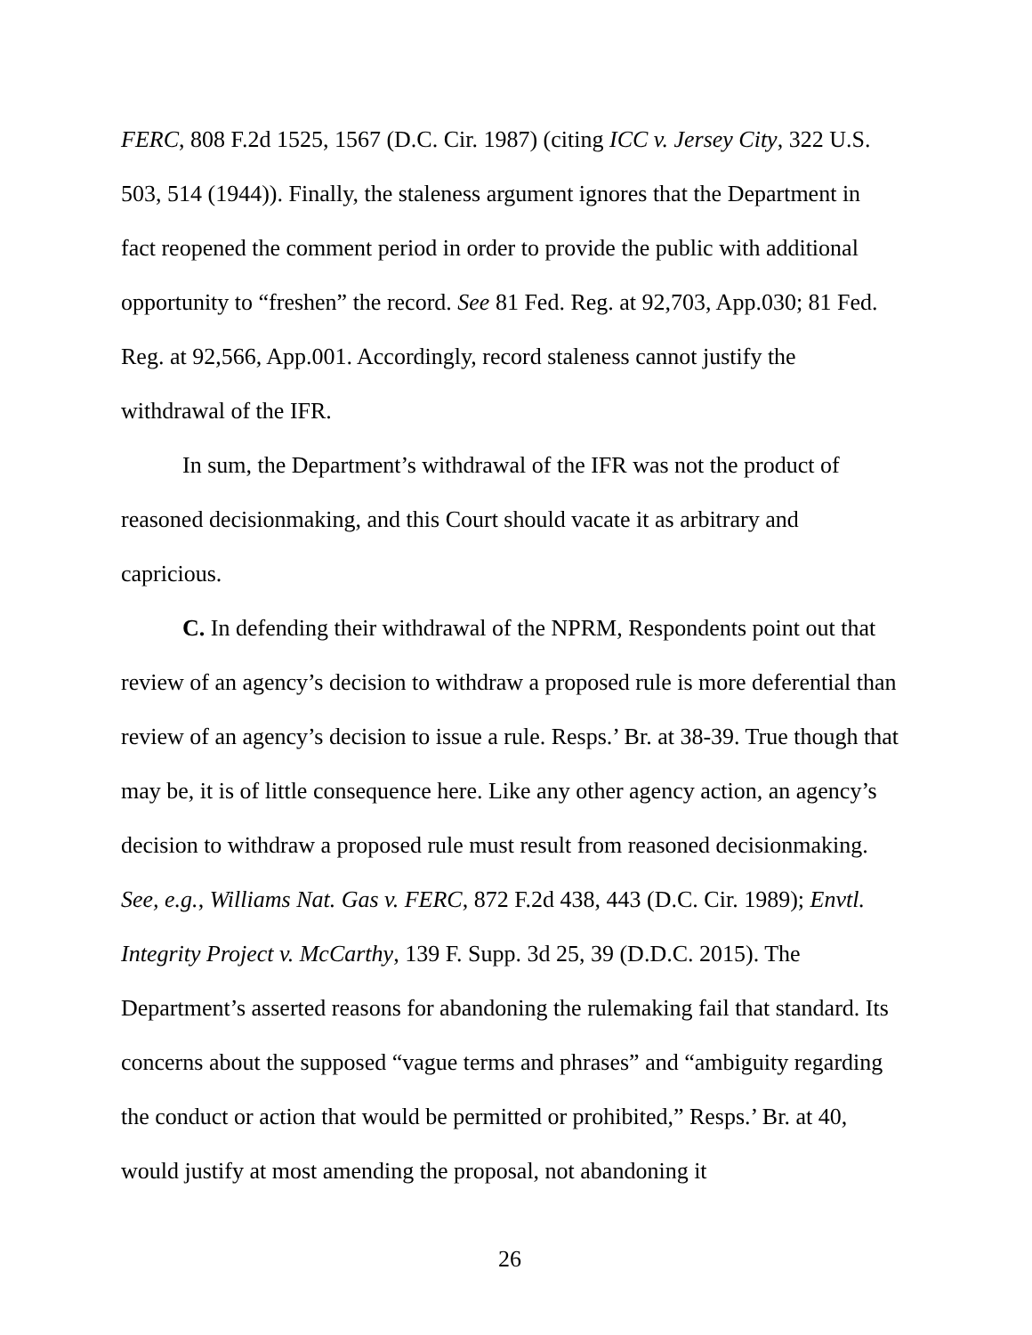FERC, 808 F.2d 1525, 1567 (D.C. Cir. 1987) (citing ICC v. Jersey City, 322 U.S. 503, 514 (1944)). Finally, the staleness argument ignores that the Department in fact reopened the comment period in order to provide the public with additional opportunity to “freshen” the record. See 81 Fed. Reg. at 92,703, App.030; 81 Fed. Reg. at 92,566, App.001. Accordingly, record staleness cannot justify the withdrawal of the IFR.
In sum, the Department’s withdrawal of the IFR was not the product of reasoned decisionmaking, and this Court should vacate it as arbitrary and capricious.
C. In defending their withdrawal of the NPRM, Respondents point out that review of an agency’s decision to withdraw a proposed rule is more deferential than review of an agency’s decision to issue a rule. Resps.’ Br. at 38-39. True though that may be, it is of little consequence here. Like any other agency action, an agency’s decision to withdraw a proposed rule must result from reasoned decisionmaking. See, e.g., Williams Nat. Gas v. FERC, 872 F.2d 438, 443 (D.C. Cir. 1989); Envtl. Integrity Project v. McCarthy, 139 F. Supp. 3d 25, 39 (D.D.C. 2015). The Department’s asserted reasons for abandoning the rulemaking fail that standard. Its concerns about the supposed “vague terms and phrases” and “ambiguity regarding the conduct or action that would be permitted or prohibited,” Resps.’ Br. at 40, would justify at most amending the proposal, not abandoning it
26